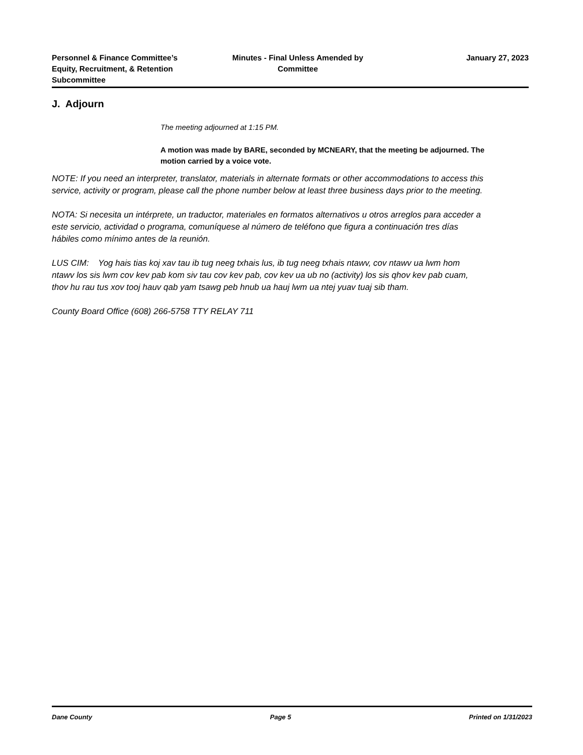Personnel & Finance Committee’s Equity, Recruitment, & Retention Subcommittee
Minutes - Final Unless Amended by Committee
January 27, 2023
J. Adjourn
The meeting adjourned at 1:15 PM.
A motion was made by BARE, seconded by MCNEARY, that the meeting be adjourned. The motion carried by a voice vote.
NOTE: If you need an interpreter, translator, materials in alternate formats or other accommodations to access this service, activity or program, please call the phone number below at least three business days prior to the meeting.
NOTA: Si necesita un intérprete, un traductor, materiales en formatos alternativos u otros arreglos para acceder a este servicio, actividad o programa, comuníquese al número de teléfono que figura a continuación tres días hábiles como mínimo antes de la reunión.
LUS CIM: Yog hais tias koj xav tau ib tug neeg txhais lus, ib tug neeg txhais ntawv, cov ntawv ua lwm hom ntawv los sis lwm cov kev pab kom siv tau cov kev pab, cov kev ua ub no (activity) los sis qhov kev pab cuam, thov hu rau tus xov tooj hauv qab yam tsawg peb hnub ua hauj lwm ua ntej yuav tuaj sib tham.
County Board Office (608) 266-5758 TTY RELAY 711
Dane County Page 5 Printed on 1/31/2023